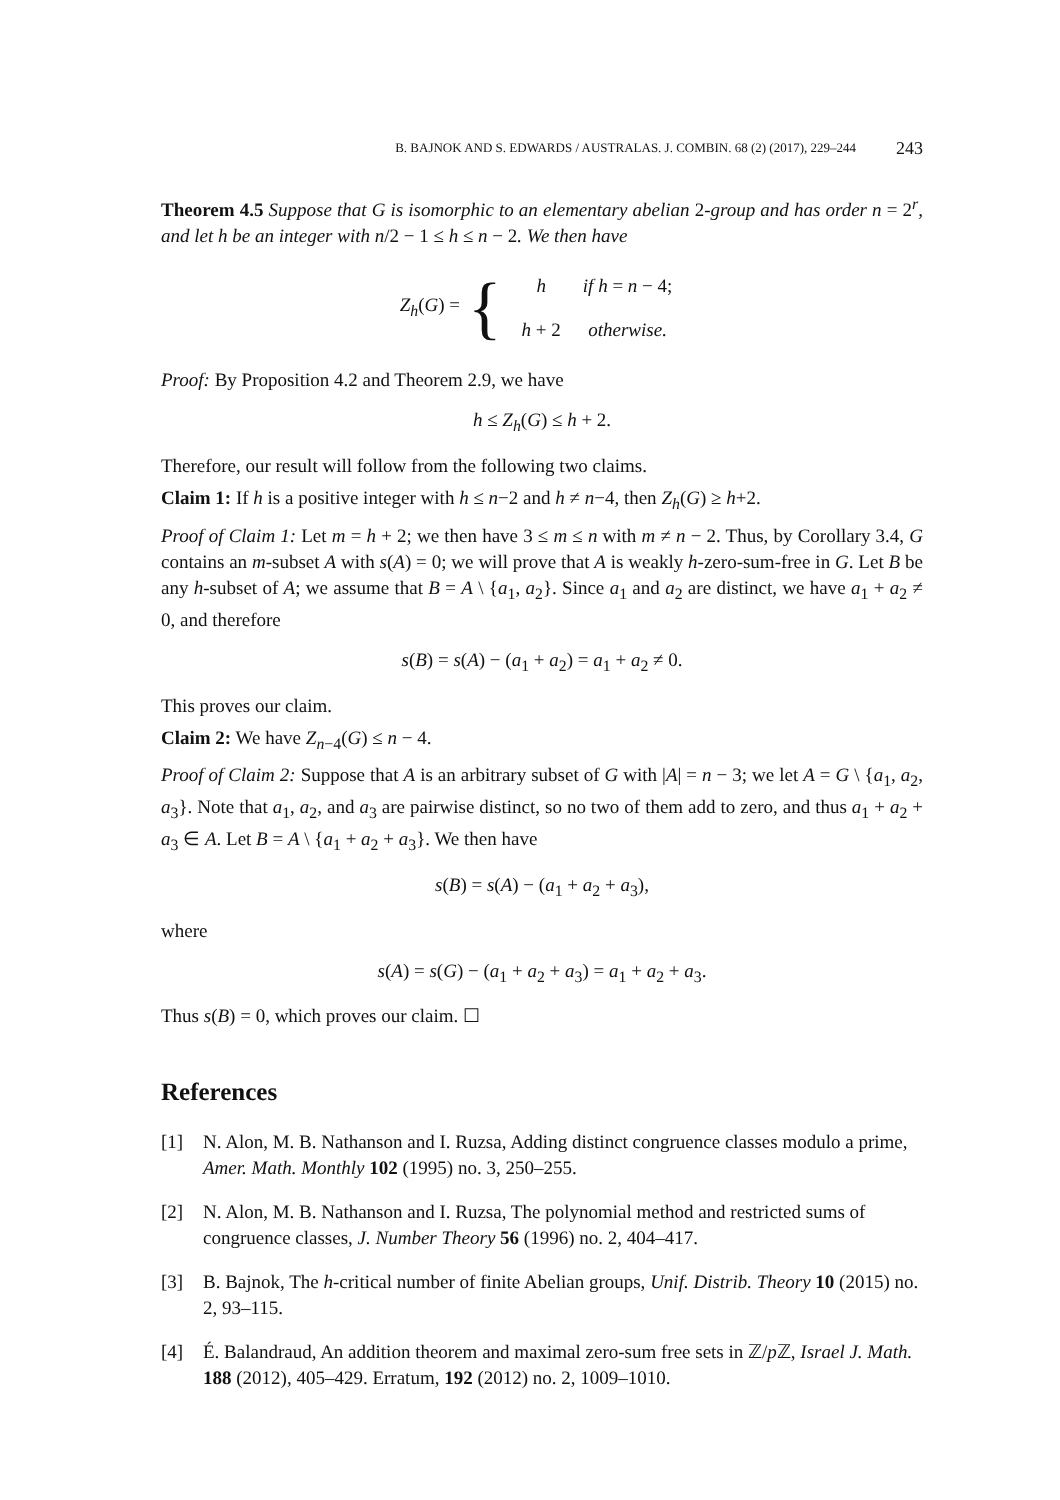B. BAJNOK AND S. EDWARDS / AUSTRALAS. J. COMBIN. 68 (2) (2017), 229–244 243
Theorem 4.5 Suppose that G is isomorphic to an elementary abelian 2-group and has order n = 2<sup>r</sup>, and let h be an integer with n/2 − 1 ≤ h ≤ n − 2. We then have
Z<sub>h</sub>(G) = {
| h | if h = n − 4; |
| h + 2 | otherwise. |
Proof: By Proposition 4.2 and Theorem 2.9, we have
h ≤ Z<sub>h</sub>(G) ≤ h + 2.
Therefore, our result will follow from the following two claims.
Claim 1: If h is a positive integer with h ≤ n−2 and h ≠ n−4, then Z<sub>h</sub>(G) ≥ h+2.
Proof of Claim 1: Let m = h + 2; we then have 3 ≤ m ≤ n with m ≠ n − 2. Thus, by Corollary 3.4, G contains an m-subset A with s(A) = 0; we will prove that A is weakly h-zero-sum-free in G. Let B be any h-subset of A; we assume that B = A \ {a<sub>1</sub>, a<sub>2</sub>}. Since a<sub>1</sub> and a<sub>2</sub> are distinct, we have a<sub>1</sub> + a<sub>2</sub> ≠ 0, and therefore
s(B) = s(A) − (a<sub>1</sub> + a<sub>2</sub>) = a<sub>1</sub> + a<sub>2</sub> ≠ 0.
This proves our claim.
Claim 2: We have Z<sub>n−4</sub>(G) ≤ n − 4.
Proof of Claim 2: Suppose that A is an arbitrary subset of G with |A| = n − 3; we let A = G \ {a<sub>1</sub>, a<sub>2</sub>, a<sub>3</sub>}. Note that a<sub>1</sub>, a<sub>2</sub>, and a<sub>3</sub> are pairwise distinct, so no two of them add to zero, and thus a<sub>1</sub> + a<sub>2</sub> + a<sub>3</sub> ∈ A. Let B = A \ {a<sub>1</sub> + a<sub>2</sub> + a<sub>3</sub>}. We then have
s(B) = s(A) − (a<sub>1</sub> + a<sub>2</sub> + a<sub>3</sub>),
where
s(A) = s(G) − (a<sub>1</sub> + a<sub>2</sub> + a<sub>3</sub>) = a<sub>1</sub> + a<sub>2</sub> + a<sub>3</sub>.
Thus s(B) = 0, which proves our claim. ☐
References
[1] N. Alon, M. B. Nathanson and I. Ruzsa, Adding distinct congruence classes modulo a prime, Amer. Math. Monthly 102 (1995) no. 3, 250–255.
[2] N. Alon, M. B. Nathanson and I. Ruzsa, The polynomial method and restricted sums of congruence classes, J. Number Theory 56 (1996) no. 2, 404–417.
[3] B. Bajnok, The h-critical number of finite Abelian groups, Unif. Distrib. Theory 10 (2015) no. 2, 93–115.
[4] É. Balandraud, An addition theorem and maximal zero-sum free sets in ℤ/p ℤ, Israel J. Math. 188 (2012), 405–429. Erratum, 192 (2012) no. 2, 1009–1010.